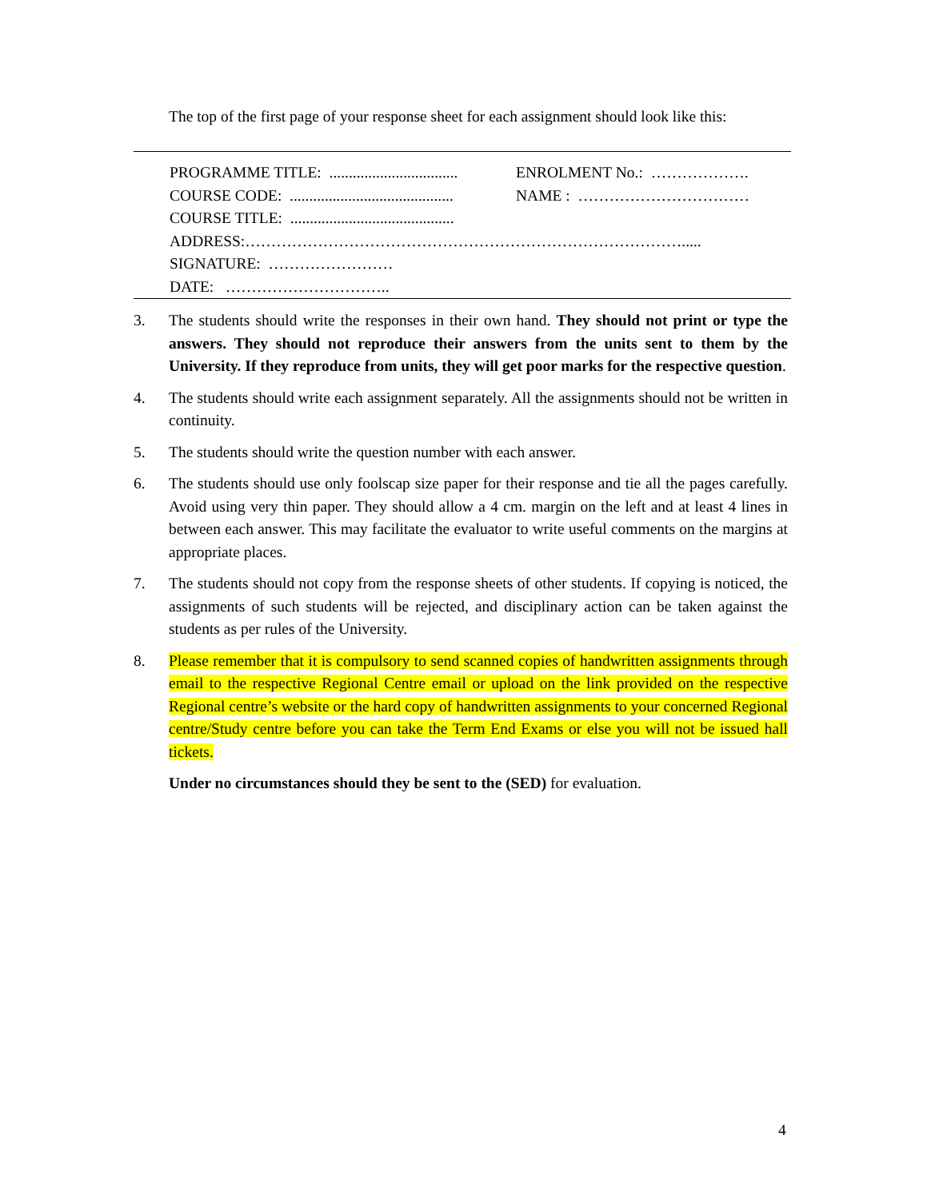The top of the first page of your response sheet for each assignment should look like this:
PROGRAMME TITLE: ................................. ENROLMENT No.: ……………….
COURSE CODE: .......................................... NAME : ……………………………
COURSE TITLE: ..........................................
ADDRESS:………………………………………………………………………….....
SIGNATURE: ……………………
DATE: …………………………..
3. The students should write the responses in their own hand. They should not print or type the answers. They should not reproduce their answers from the units sent to them by the University. If they reproduce from units, they will get poor marks for the respective question.
4. The students should write each assignment separately. All the assignments should not be written in continuity.
5. The students should write the question number with each answer.
6. The students should use only foolscap size paper for their response and tie all the pages carefully. Avoid using very thin paper. They should allow a 4 cm. margin on the left and at least 4 lines in between each answer. This may facilitate the evaluator to write useful comments on the margins at appropriate places.
7. The students should not copy from the response sheets of other students. If copying is noticed, the assignments of such students will be rejected, and disciplinary action can be taken against the students as per rules of the University.
8. Please remember that it is compulsory to send scanned copies of handwritten assignments through email to the respective Regional Centre email or upload on the link provided on the respective Regional centre’s website or the hard copy of handwritten assignments to your concerned Regional centre/Study centre before you can take the Term End Exams or else you will not be issued hall tickets.
Under no circumstances should they be sent to the (SED) for evaluation.
4